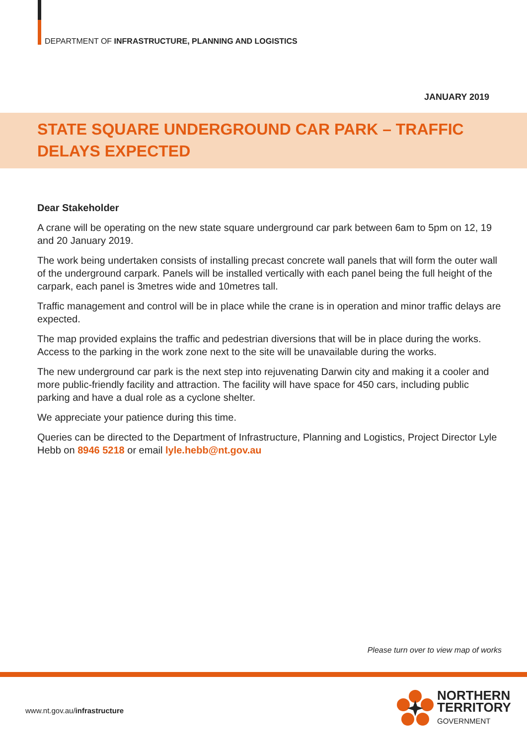DEPARTMENT OF INFRASTRUCTURE, PLANNING AND LOGISTICS
JANUARY 2019
STATE SQUARE UNDERGROUND CAR PARK – TRAFFIC DELAYS EXPECTED
Dear Stakeholder
A crane will be operating on the new state square underground car park between 6am to 5pm on 12, 19 and 20 January 2019.
The work being undertaken consists of installing precast concrete wall panels that will form the outer wall of the underground carpark. Panels will be installed vertically with each panel being the full height of the carpark, each panel is 3metres wide and 10metres tall.
Traffic management and control will be in place while the crane is in operation and minor traffic delays are expected.
The map provided explains the traffic and pedestrian diversions that will be in place during the works. Access to the parking in the work zone next to the site will be unavailable during the works.
The new underground car park is the next step into rejuvenating Darwin city and making it a cooler and more public-friendly facility and attraction. The facility will have space for 450 cars, including public parking and have a dual role as a cyclone shelter.
We appreciate your patience during this time.
Queries can be directed to the Department of Infrastructure, Planning and Logistics, Project Director Lyle Hebb on 8946 5218 or email lyle.hebb@nt.gov.au
Please turn over to view map of works
www.nt.gov.au/infrastructure
NORTHERN
TERRITORY
GOVERNMENT